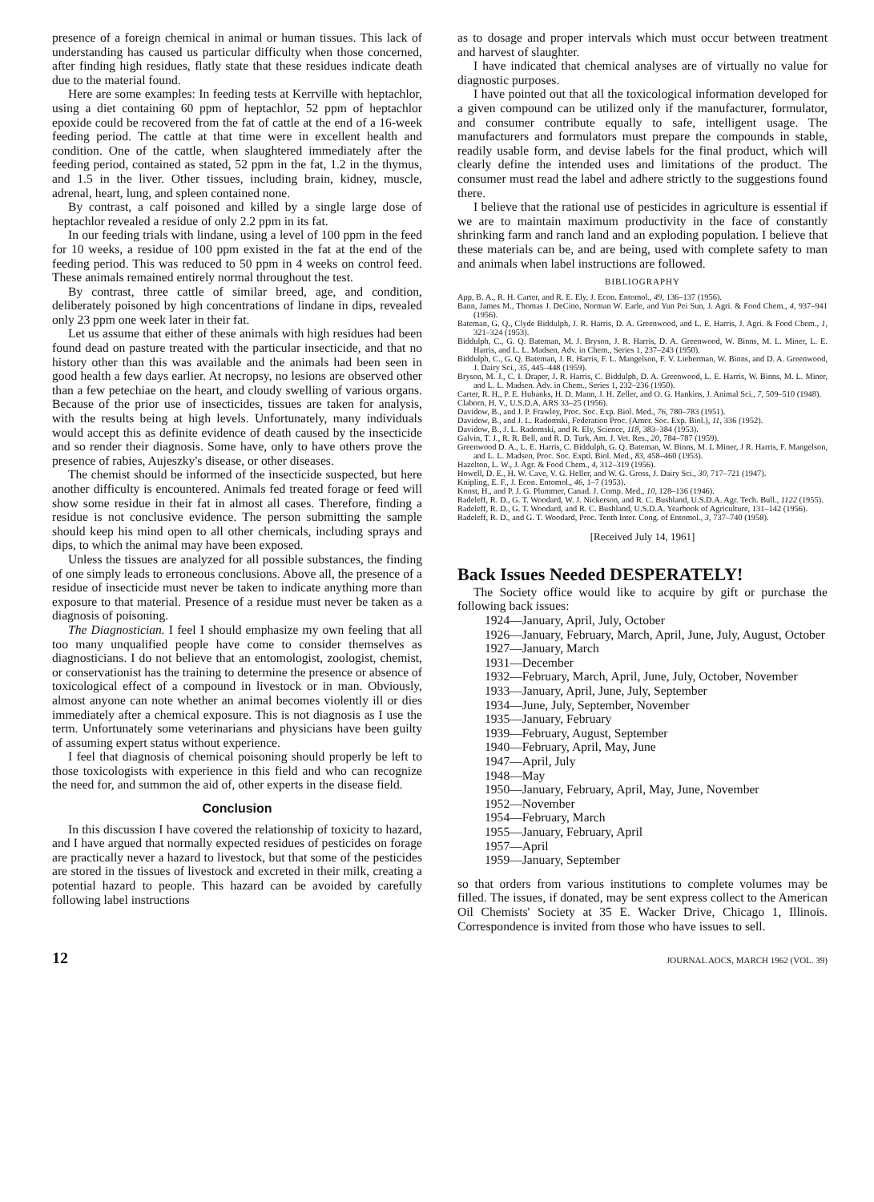presence of a foreign chemical in animal or human tissues. This lack of understanding has caused us particular difficulty when those concerned, after finding high residues, flatly state that these residues indicate death due to the material found.
Here are some examples: In feeding tests at Kerrville with heptachlor, using a diet containing 60 ppm of heptachlor, 52 ppm of heptachlor epoxide could be recovered from the fat of cattle at the end of a 16-week feeding period. The cattle at that time were in excellent health and condition. One of the cattle, when slaughtered immediately after the feeding period, contained as stated, 52 ppm in the fat, 1.2 in the thymus, and 1.5 in the liver. Other tissues, including brain, kidney, muscle, adrenal, heart, lung, and spleen contained none.
By contrast, a calf poisoned and killed by a single large dose of heptachlor revealed a residue of only 2.2 ppm in its fat.
In our feeding trials with lindane, using a level of 100 ppm in the feed for 10 weeks, a residue of 100 ppm existed in the fat at the end of the feeding period. This was reduced to 50 ppm in 4 weeks on control feed. These animals remained entirely normal throughout the test.
By contrast, three cattle of similar breed, age, and condition, deliberately poisoned by high concentrations of lindane in dips, revealed only 23 ppm one week later in their fat.
Let us assume that either of these animals with high residues had been found dead on pasture treated with the particular insecticide, and that no history other than this was available and the animals had been seen in good health a few days earlier. At necropsy, no lesions are observed other than a few petechiae on the heart, and cloudy swelling of various organs. Because of the prior use of insecticides, tissues are taken for analysis, with the results being at high levels. Unfortunately, many individuals would accept this as definite evidence of death caused by the insecticide and so render their diagnosis. Some have, only to have others prove the presence of rabies, Aujeszky's disease, or other diseases.
The chemist should be informed of the insecticide suspected, but here another difficulty is encountered. Animals fed treated forage or feed will show some residue in their fat in almost all cases. Therefore, finding a residue is not conclusive evidence. The person submitting the sample should keep his mind open to all other chemicals, including sprays and dips, to which the animal may have been exposed.
Unless the tissues are analyzed for all possible substances, the finding of one simply leads to erroneous conclusions. Above all, the presence of a residue of insecticide must never be taken to indicate anything more than exposure to that material. Presence of a residue must never be taken as a diagnosis of poisoning.
The Diagnostician. I feel I should emphasize my own feeling that all too many unqualified people have come to consider themselves as diagnosticians. I do not believe that an entomologist, zoologist, chemist, or conservationist has the training to determine the presence or absence of toxicological effect of a compound in livestock or in man. Obviously, almost anyone can note whether an animal becomes violently ill or dies immediately after a chemical exposure. This is not diagnosis as I use the term. Unfortunately some veterinarians and physicians have been guilty of assuming expert status without experience.
I feel that diagnosis of chemical poisoning should properly be left to those toxicologists with experience in this field and who can recognize the need for, and summon the aid of, other experts in the disease field.
Conclusion
In this discussion I have covered the relationship of toxicity to hazard, and I have argued that normally expected residues of pesticides on forage are practically never a hazard to livestock, but that some of the pesticides are stored in the tissues of livestock and excreted in their milk, creating a potential hazard to people. This hazard can be avoided by carefully following label instructions
as to dosage and proper intervals which must occur between treatment and harvest of slaughter.
I have indicated that chemical analyses are of virtually no value for diagnostic purposes.
I have pointed out that all the toxicological information developed for a given compound can be utilized only if the manufacturer, formulator, and consumer contribute equally to safe, intelligent usage. The manufacturers and formulators must prepare the compounds in stable, readily usable form, and devise labels for the final product, which will clearly define the intended uses and limitations of the product. The consumer must read the label and adhere strictly to the suggestions found there.
I believe that the rational use of pesticides in agriculture is essential if we are to maintain maximum productivity in the face of constantly shrinking farm and ranch land and an exploding population. I believe that these materials can be, and are being, used with complete safety to man and animals when label instructions are followed.
BIBLIOGRAPHY
App, B. A., R. H. Carter, and R. E. Ely, J. Econ. Entomol., 49, 136–137 (1956).
Bann, James M., Thomas J. DeCino, Norman W. Earle, and Yun Pei Sun, J. Agri. & Food Chem., 4, 937–941 (1956).
Bateman, G. Q., Clyde Biddulph, J. R. Harris, D. A. Greenwood, and L. E. Harris, J. Agri. & Food Chem., 1, 321–324 (1953).
Biddulph, C., G. Q. Bateman, M. J. Bryson, J. R. Harris, D. A. Greenwood, W. Binns, M. L. Miner, L. E. Harris, and L. L. Madsen, Adv. in Chem., Series 1, 237–243 (1950).
Biddulph, C., G. Q. Bateman, J. R. Harris, F. L. Mangelson, F. V. Lieberman, W. Binns, and D. A. Greenwood, J. Dairy Sci., 35, 445–448 (1959).
Bryson, M. J., C. I. Draper, J. R. Harris, C. Biddulph, D. A. Greenwood, L. E. Harris, W. Binns, M. L. Miner, and L. L. Madsen. Adv. in Chem., Series 1, 232–236 (1950).
Carter, R. H., P. E. Hubanks, H. D. Mann, J. H. Zeller, and O. G. Hankins, J. Animal Sci., 7, 509–510 (1948).
Claborn, H. V., U.S.D.A. ARS 33–25 (1956).
Davidow, B., and J. P. Frawley, Proc. Soc. Exp. Biol. Med., 76, 780–783 (1951).
Davidow, B., and J. L. Radomski, Federation Proc. (Amer. Soc. Exp. Biol.), 11, 336 (1952).
Davidow, B., J. L. Radomski, and R. Ely, Science, 118, 383–384 (1953).
Galvin, T. J., R. R. Bell, and R. D. Turk, Am. J. Vet. Res., 20, 784–787 (1959).
Greenwood D. A., L. E. Harris, C. Biddulph, G. Q. Bateman, W. Binns, M. L Miner, J R. Harris, F. Mangelson, and L. L. Madsen, Proc. Soc. Exptl. Biol. Med., 83, 458–460 (1953).
Hazelton, L. W., J. Agr. & Food Chem., 4, 312–319 (1956).
Howell, D. E., H. W. Cave, V. G. Heller, and W. G. Gross, J. Dairy Sci., 30, 717–721 (1947).
Knipling, E. F., J. Econ. Entomol., 46, 1–7 (1953).
Konst, H., and P. J. G. Plummer, Canad. J. Comp. Med., 10, 128–136 (1946).
Radeleff, R. D., G. T. Woodard, W. J. Nickerson, and R. C. Bushland, U.S.D.A. Agr. Tech. Bull., 1122 (1955).
Radeleff, R. D., G. T. Woodard, and R. C. Bushland, U.S.D.A. Yearbook of Agriculture, 131–142 (1956).
Radeleff, R. D., and G. T. Woodard, Proc. Tenth Inter. Cong. of Entomol., 3, 737–740 (1958).
[Received July 14, 1961]
Back Issues Needed DESPERATELY!
The Society office would like to acquire by gift or purchase the following back issues:
1924—January, April, July, October
1926—January, February, March, April, June, July, August, October
1927—January, March
1931—December
1932—February, March, April, June, July, October, November
1933—January, April, June, July, September
1934—June, July, September, November
1935—January, February
1939—February, August, September
1940—February, April, May, June
1947—April, July
1948—May
1950—January, February, April, May, June, November
1952—November
1954—February, March
1955—January, February, April
1957—April
1959—January, September
so that orders from various institutions to complete volumes may be filled. The issues, if donated, may be sent express collect to the American Oil Chemists' Society at 35 E. Wacker Drive, Chicago 1, Illinois. Correspondence is invited from those who have issues to sell.
12 JOURNAL AOCS, MARCH 1962 (VOL. 39)